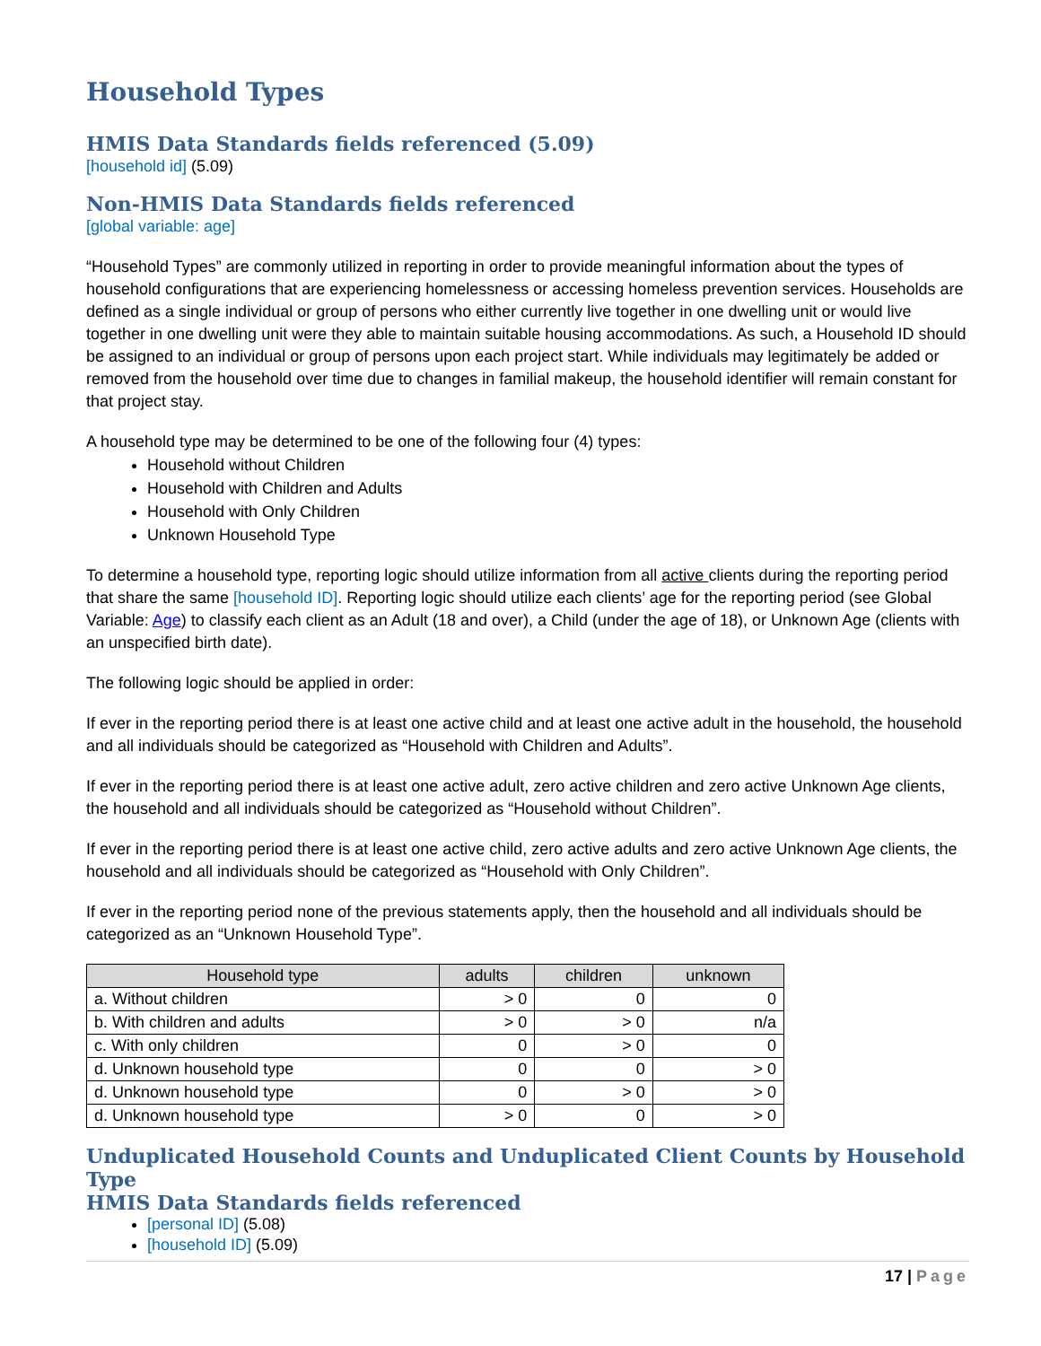Household Types
HMIS Data Standards fields referenced (5.09)
[household id] (5.09)
Non-HMIS Data Standards fields referenced
[global variable: age]
“Household Types” are commonly utilized in reporting in order to provide meaningful information about the types of household configurations that are experiencing homelessness or accessing homeless prevention services. Households are defined as a single individual or group of persons who either currently live together in one dwelling unit or would live together in one dwelling unit were they able to maintain suitable housing accommodations. As such, a Household ID should be assigned to an individual or group of persons upon each project start. While individuals may legitimately be added or removed from the household over time due to changes in familial makeup, the household identifier will remain constant for that project stay.
A household type may be determined to be one of the following four (4) types:
Household without Children
Household with Children and Adults
Household with Only Children
Unknown Household Type
To determine a household type, reporting logic should utilize information from all active clients during the reporting period that share the same [household ID]. Reporting logic should utilize each clients’ age for the reporting period (see Global Variable: Age) to classify each client as an Adult (18 and over), a Child (under the age of 18), or Unknown Age (clients with an unspecified birth date).
The following logic should be applied in order:
If ever in the reporting period there is at least one active child and at least one active adult in the household, the household and all individuals should be categorized as “Household with Children and Adults”.
If ever in the reporting period there is at least one active adult, zero active children and zero active Unknown Age clients, the household and all individuals should be categorized as “Household without Children”.
If ever in the reporting period there is at least one active child, zero active adults and zero active Unknown Age clients, the household and all individuals should be categorized as “Household with Only Children”.
If ever in the reporting period none of the previous statements apply, then the household and all individuals should be categorized as an “Unknown Household Type”.
| Household type | adults | children | unknown |
| --- | --- | --- | --- |
| a. Without children | > 0 | 0 | 0 |
| b. With children and adults | > 0 | > 0 | n/a |
| c. With only children | 0 | > 0 | 0 |
| d. Unknown household type | 0 | 0 | > 0 |
| d. Unknown household type | 0 | > 0 | > 0 |
| d. Unknown household type | > 0 | 0 | > 0 |
Unduplicated Household Counts and Unduplicated Client Counts by Household Type
HMIS Data Standards fields referenced
[personal ID] (5.08)
[household ID] (5.09)
17 | Page